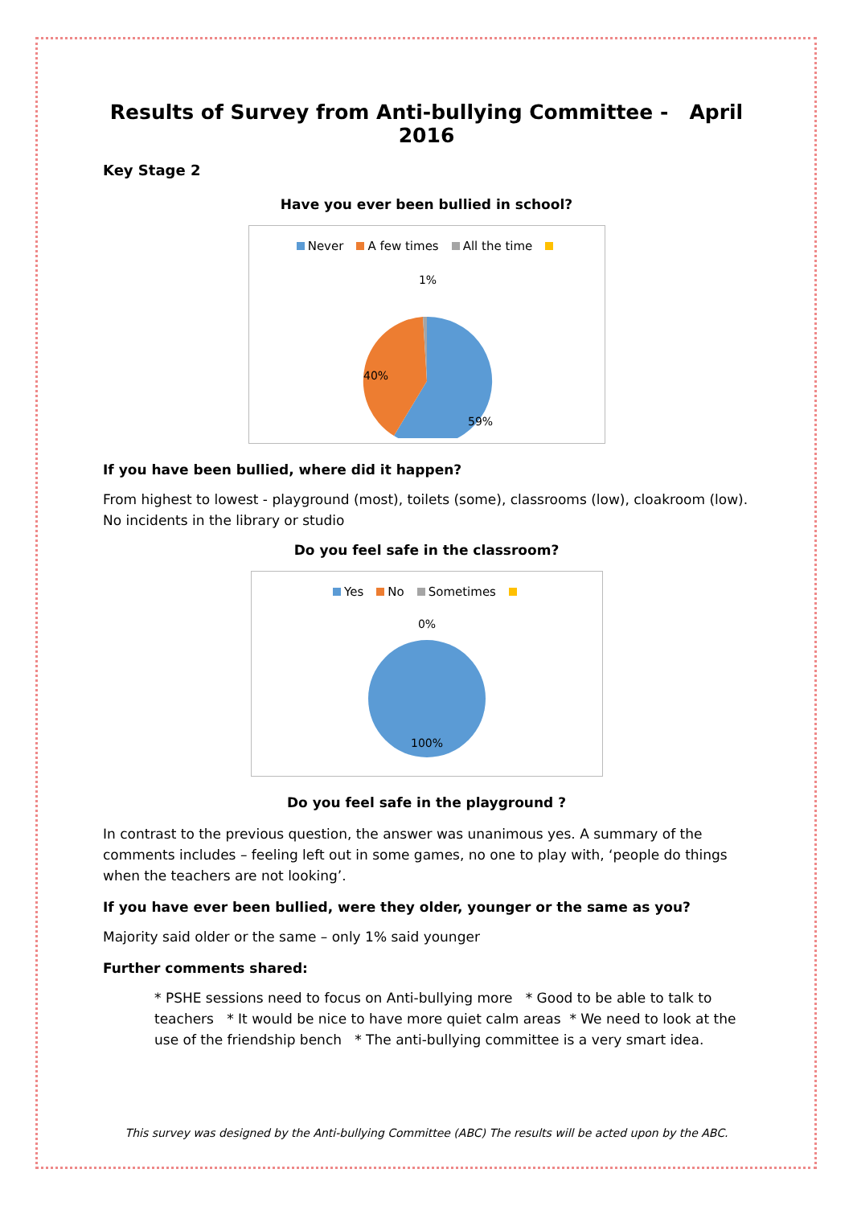Results of Survey from Anti-bullying Committee - April 2016
Key Stage 2
Have you ever been bullied in school?
Never A few times All the time
1%
40%
59%
If you have been bullied, where did it happen?
From highest to lowest - playground (most), toilets (some), classrooms (low), cloakroom (low). No incidents in the library or studio
Do you feel safe in the classroom?
Yes No Sometimes
0%
100%
Do you feel safe in the playground ?
In contrast to the previous question, the answer was unanimous yes. A summary of the comments includes – feeling left out in some games, no one to play with, ‘people do things when the teachers are not looking’.
If you have ever been bullied, were they older, younger or the same as you?
Majority said older or the same – only 1% said younger
Further comments shared:
* PSHE sessions need to focus on Anti-bullying more * Good to be able to talk to teachers * It would be nice to have more quiet calm areas * We need to look at the use of the friendship bench * The anti-bullying committee is a very smart idea.
This survey was designed by the Anti-bullying Committee (ABC) The results will be acted upon by the ABC.